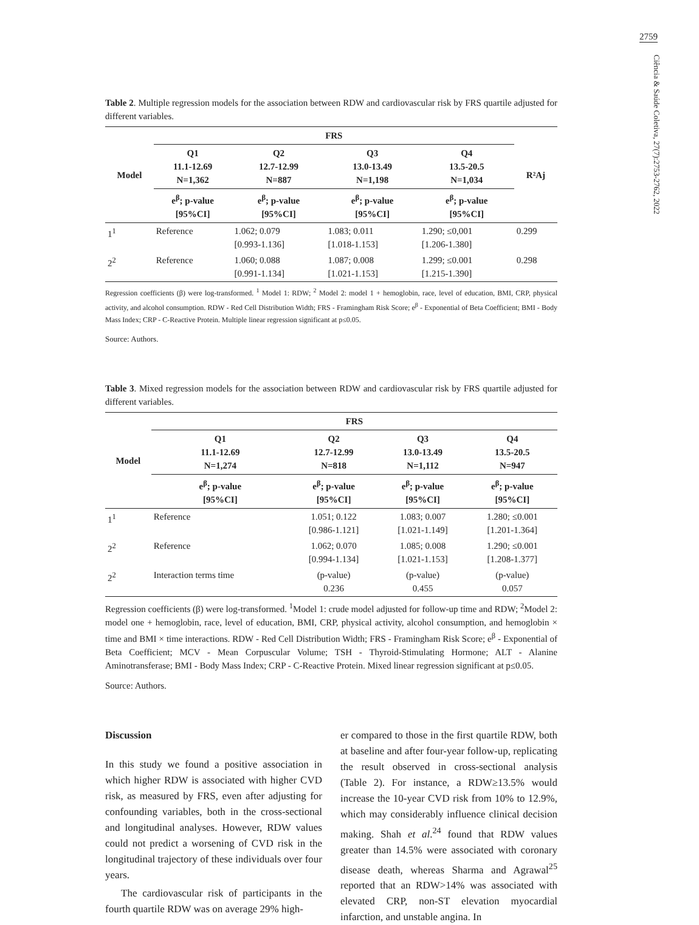2759
Ciência & Saúde Coletiva, 27(7):2753-2762, 2022
Table 2. Multiple regression models for the association between RDW and cardiovascular risk by FRS quartile adjusted for different variables.
| Model | FRS | | | | R²Aj |
| --- | --- | --- | --- | --- | --- |
| | Q1 11.1-12.69 N=1,362 | Q2 12.7-12.99 N=887 | Q3 13.0-13.49 N=1,198 | Q4 13.5-20.5 N=1,034 | |
| | e<sup>β</sup>; p-value [95%CI] | e<sup>β</sup>; p-value [95%CI] | e<sup>β</sup>; p-value [95%CI] | e<sup>β</sup>; p-value [95%CI] | |
| 1<sup>1</sup> | Reference | 1.062; 0.079 [0.993-1.136] | 1.083; 0.011 [1.018-1.153] | 1.290; ≤0,001 [1.206-1.380] | 0.299 |
| 2<sup>2</sup> | Reference | 1.060; 0.088 [0.991-1.134] | 1.087; 0.008 [1.021-1.153] | 1.299; ≤0.001 [1.215-1.390] | 0.298 |
Regression coefficients (β) were log-transformed. <sup>1</sup> Model 1: RDW; <sup>2</sup> Model 2: model 1 + hemoglobin, race, level of education, BMI, CRP, physical activity, and alcohol consumption. RDW - Red Cell Distribution Width; FRS - Framingham Risk Score; e<sup>β</sup> - Exponential of Beta Coefficient; BMI - Body Mass Index; CRP - C-Reactive Protein. Multiple linear regression significant at p≤0.05.
Source: Authors.
Table 3. Mixed regression models for the association between RDW and cardiovascular risk by FRS quartile adjusted for different variables.
| Model | FRS | | | |
| --- | --- | --- | --- | --- |
| | Q1 11.1-12.69 N=1,274 | Q2 12.7-12.99 N=818 | Q3 13.0-13.49 N=1,112 | Q4 13.5-20.5 N=947 |
| | e<sup>β</sup>; p-value [95%CI] | e<sup>β</sup>; p-value [95%CI] | e<sup>β</sup>; p-value [95%CI] | e<sup>β</sup>; p-value [95%CI] |
| 1<sup>1</sup> | Reference | 1.051; 0.122 [0.986-1.121] | 1.083; 0.007 [1.021-1.149] | 1.280; ≤0.001 [1.201-1.364] |
| 2<sup>2</sup> | Reference | 1.062; 0.070 [0.994-1.134] | 1.085; 0.008 [1.021-1.153] | 1.290; ≤0.001 [1.208-1.377] |
| 2<sup>2</sup> | Interaction terms time | (p-value) 0.236 | (p-value) 0.455 | (p-value) 0.057 |
Regression coefficients (β) were log-transformed. <sup>1</sup>Model 1: crude model adjusted for follow-up time and RDW; <sup>2</sup>Model 2: model one + hemoglobin, race, level of education, BMI, CRP, physical activity, alcohol consumption, and hemoglobin × time and BMI × time interactions. RDW - Red Cell Distribution Width; FRS - Framingham Risk Score; e<sup>β</sup> - Exponential of Beta Coefficient; MCV - Mean Corpuscular Volume; TSH - Thyroid-Stimulating Hormone; ALT - Alanine Aminotransferase; BMI - Body Mass Index; CRP - C-Reactive Protein. Mixed linear regression significant at p≤0.05.
Source: Authors.
Discussion
In this study we found a positive association in which higher RDW is associated with higher CVD risk, as measured by FRS, even after adjusting for confounding variables, both in the cross-sectional and longitudinal analyses. However, RDW values could not predict a worsening of CVD risk in the longitudinal trajectory of these individuals over four years.
The cardiovascular risk of participants in the fourth quartile RDW was on average 29% high-
er compared to those in the first quartile RDW, both at baseline and after four-year follow-up, replicating the result observed in cross-sectional analysis (Table 2). For instance, a RDW≥13.5% would increase the 10-year CVD risk from 10% to 12.9%, which may considerably influence clinical decision making. Shah et al.<sup>24</sup> found that RDW values greater than 14.5% were associated with coronary disease death, whereas Sharma and Agrawal<sup>25</sup> reported that an RDW>14% was associated with elevated CRP, non-ST elevation myocardial infarction, and unstable angina. In